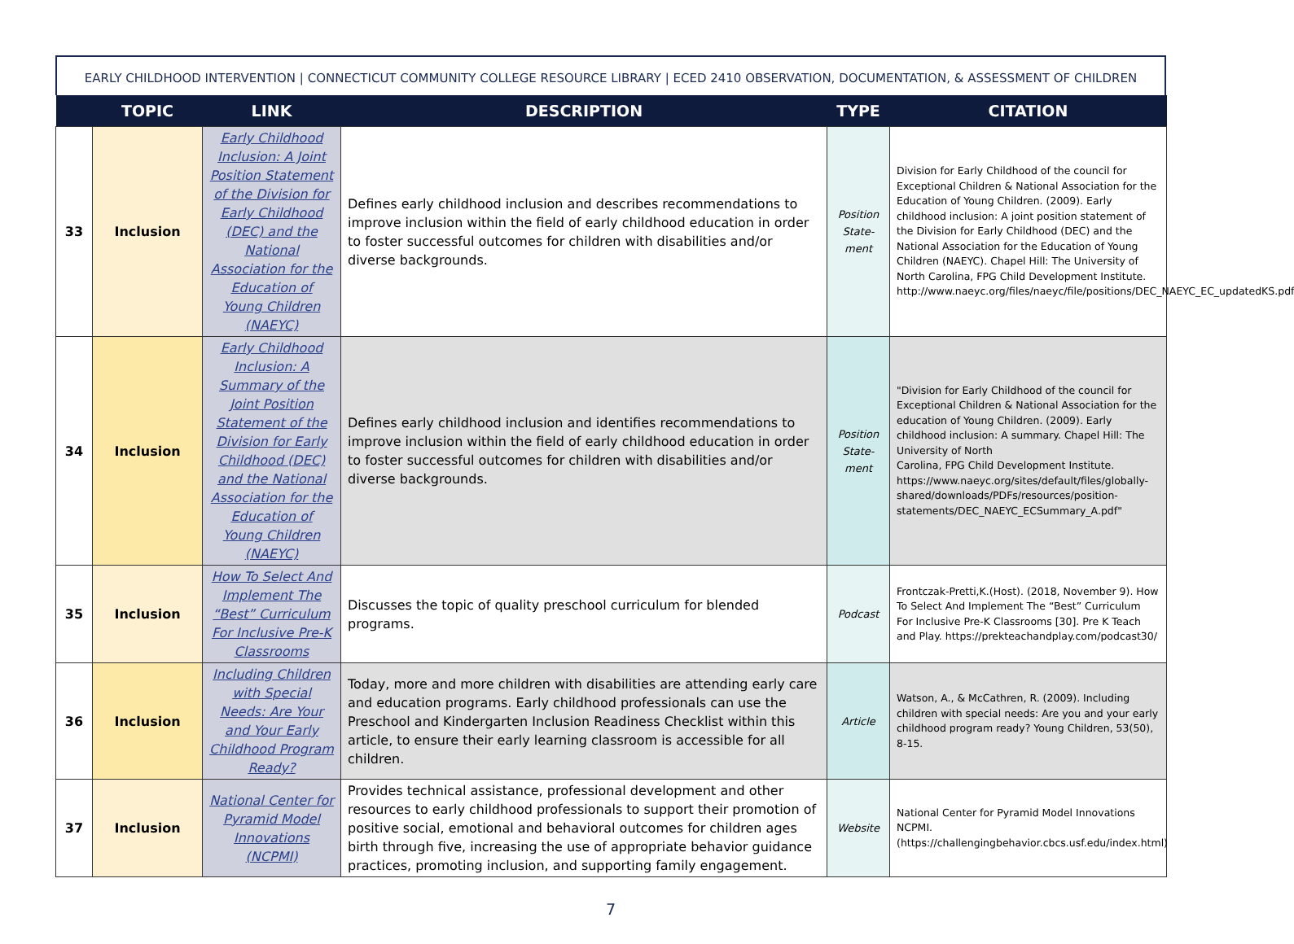EARLY CHILDHOOD INTERVENTION | CONNECTICUT COMMUNITY COLLEGE RESOURCE LIBRARY | ECED 2410 OBSERVATION, DOCUMENTATION, & ASSESSMENT OF CHILDREN
| | TOPIC | LINK | DESCRIPTION | TYPE | CITATION |
| --- | --- | --- | --- | --- | --- |
| 33 | Inclusion | Early Childhood Inclusion: A Joint Position Statement of the Division for Early Childhood (DEC) and the National Association for the Education of Young Children (NAEYC) | Defines early childhood inclusion and describes recommendations to improve inclusion within the field of early childhood education in order to foster successful outcomes for children with disabilities and/or diverse backgrounds. | Position State-ment | Division for Early Childhood of the council for Exceptional Children & National Association for the Education of Young Children. (2009). Early childhood inclusion: A joint position statement of the Division for Early Childhood (DEC) and the National Association for the Education of Young Children (NAEYC). Chapel Hill: The University of North Carolina, FPG Child Development Institute. http://www.naeyc.org/files/naeyc/file/positions/DEC_NAEYC_EC_updatedKS.pdf |
| 34 | Inclusion | Early Childhood Inclusion: A Summary of the Joint Position Statement of the Division for Early Childhood (DEC) and the National Association for the Education of Young Children (NAEYC) | Defines early childhood inclusion and identifies recommendations to improve inclusion within the field of early childhood education in order to foster successful outcomes for children with disabilities and/or diverse backgrounds. | Position State-ment | "Division for Early Childhood of the council for Exceptional Children & National Association for the education of Young Children. (2009). Early childhood inclusion: A summary. Chapel Hill: The University of North Carolina, FPG Child Development Institute. https://www.naeyc.org/sites/default/files/globally-shared/downloads/PDFs/resources/position-statements/DEC_NAEYC_ECSummary_A.pdf" |
| 35 | Inclusion | How To Select And Implement The “Best” Curriculum For Inclusive Pre-K Classrooms | Discusses the topic of quality preschool curriculum for blended programs. | Podcast | Frontczak-Pretti,K.(Host). (2018, November 9). How To Select And Implement The “Best” Curriculum For Inclusive Pre-K Classrooms [30]. Pre K Teach and Play. https://prekteachandplay.com/podcast30/ |
| 36 | Inclusion | Including Children with Special Needs: Are Your and Your Early Childhood Program Ready? | Today, more and more children with disabilities are attending early care and education programs. Early childhood professionals can use the Preschool and Kindergarten Inclusion Readiness Checklist within this article, to ensure their early learning classroom is accessible for all children. | Article | Watson, A., & McCathren, R. (2009). Including children with special needs: Are you and your early childhood program ready? Young Children, 53(50), 8-15. |
| 37 | Inclusion | National Center for Pyramid Model Innovations (NCPMI) | Provides technical assistance, professional development and other resources to early childhood professionals to support their promotion of positive social, emotional and behavioral outcomes for children ages birth through five, increasing the use of appropriate behavior guidance practices, promoting inclusion, and supporting family engagement. | Website | National Center for Pyramid Model Innovations NCPMI. (https://challengingbehavior.cbcs.usf.edu/index.html) |
7